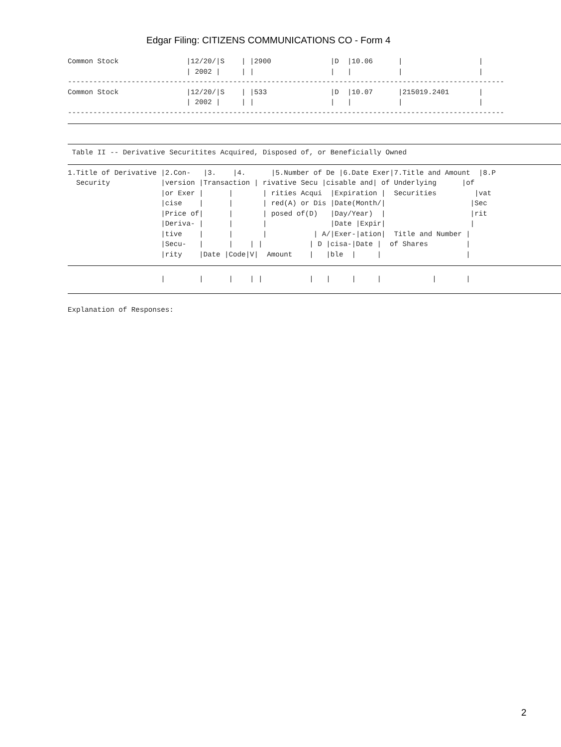Edgar Filing: CITIZENS COMMUNICATIONS CO - Form 4
Common Stock                |12/20/|S    | |2900              |D  |10.06      |                  |
                            | 2002 |     | |                  |   |           |                  |
-------------------------------------------------------------------------------------------------------
Common Stock                |12/20/|S    | |533               |D  |10.07      |215019.2401       |
                            | 2002 |     | |                  |   |           |                  |
-------------------------------------------------------------------------------------------------------
 Table II -- Derivative Securitites Acquired, Disposed of, or Beneficially Owned
1.Title of Derivative |2.Con-   |3.    |4.      |5.Number of De |6.Date Exer|7.Title and Amount  |8.P
  Security            |version |Transaction | rivative Secu |cisable and| of Underlying      |of
                      |or Exer |      |       | rities Acqui  |Expiration |  Securities         |vat
                      |cise    |      |       | red(A) or Dis |Date(Month/|                    |Sec
                      |Price of|      |       | posed of(D)   |Day/Year)  |                    |rit
                      |Deriva- |      |       |               |Date |Expir|                    |
                      |tive    |      |       |           | A/|Exer-|ation|  Title and Number |
                      |Secu-   |      |    | |           | D |cisa-|Date |  of Shares         |
                      |rity    |Date |Code|V|  Amount    |   |ble  |     |                    |
                      |        |      |    | |           |   |     |     |            |       |
Explanation of Responses:
2